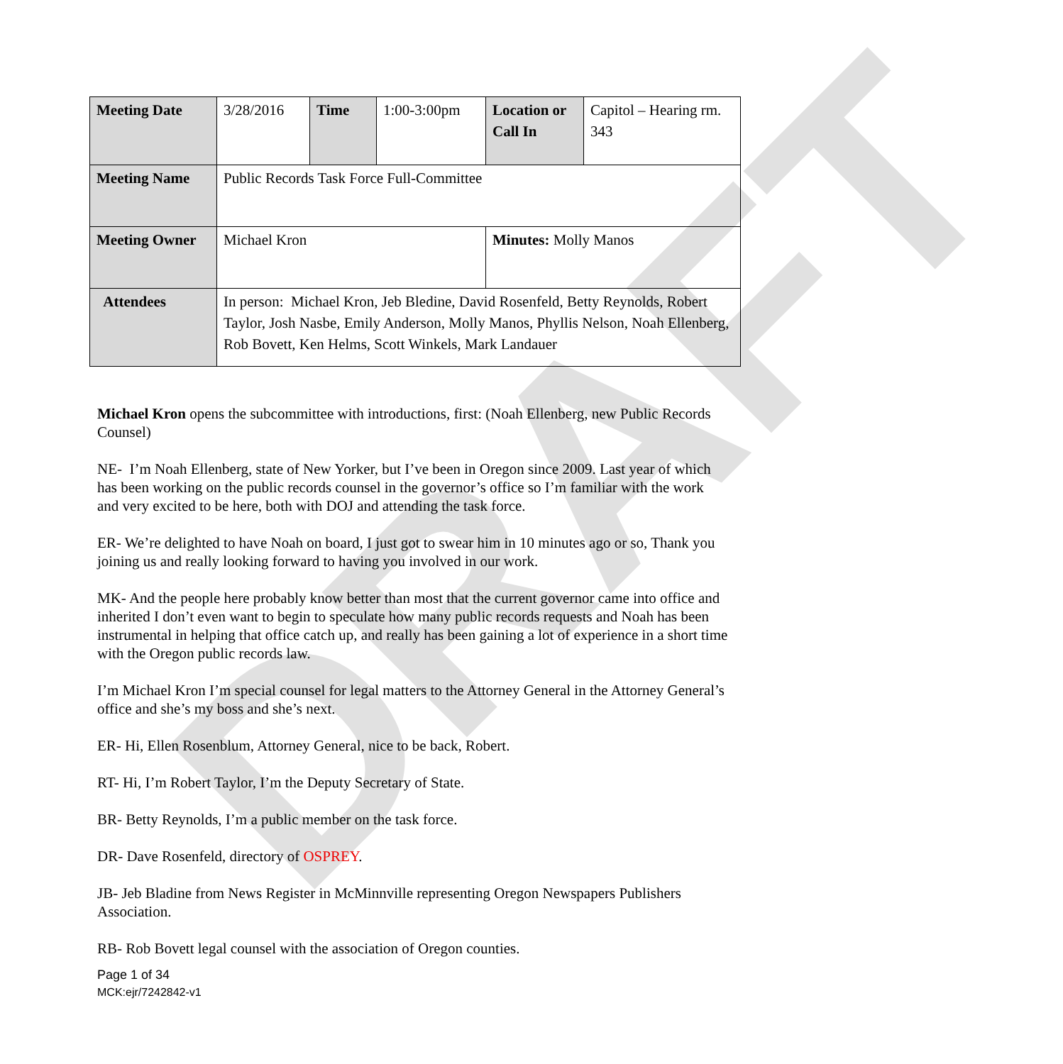DRAFT
| Meeting Date | 3/28/2016 | Time | 1:00-3:00pm | Location or Call In | Capitol – Hearing rm. 343 |
| Meeting Name | Public Records Task Force Full-Committee | | | | |
| Meeting Owner | Michael Kron | | | Minutes: Molly Manos | |
| Attendees | In person: Michael Kron, Jeb Bledine, David Rosenfeld, Betty Reynolds, Robert Taylor, Josh Nasbe, Emily Anderson, Molly Manos, Phyllis Nelson, Noah Ellenberg, Rob Bovett, Ken Helms, Scott Winkels, Mark Landauer | | | | |
Michael Kron opens the subcommittee with introductions, first: (Noah Ellenberg, new Public Records Counsel)
NE- I’m Noah Ellenberg, state of New Yorker, but I’ve been in Oregon since 2009. Last year of which has been working on the public records counsel in the governor’s office so I’m familiar with the work and very excited to be here, both with DOJ and attending the task force.
ER- We’re delighted to have Noah on board, I just got to swear him in 10 minutes ago or so, Thank you joining us and really looking forward to having you involved in our work.
MK- And the people here probably know better than most that the current governor came into office and inherited I don’t even want to begin to speculate how many public records requests and Noah has been instrumental in helping that office catch up, and really has been gaining a lot of experience in a short time with the Oregon public records law.
I’m Michael Kron I’m special counsel for legal matters to the Attorney General in the Attorney General’s office and she’s my boss and she’s next.
ER- Hi, Ellen Rosenblum, Attorney General, nice to be back, Robert.
RT- Hi, I’m Robert Taylor, I’m the Deputy Secretary of State.
BR- Betty Reynolds, I’m a public member on the task force.
DR- Dave Rosenfeld, directory of OSPREY.
JB- Jeb Bladine from News Register in McMinnville representing Oregon Newspapers Publishers Association.
RB- Rob Bovett legal counsel with the association of Oregon counties.
Page 1 of 34
MCK:ejr/7242842-v1